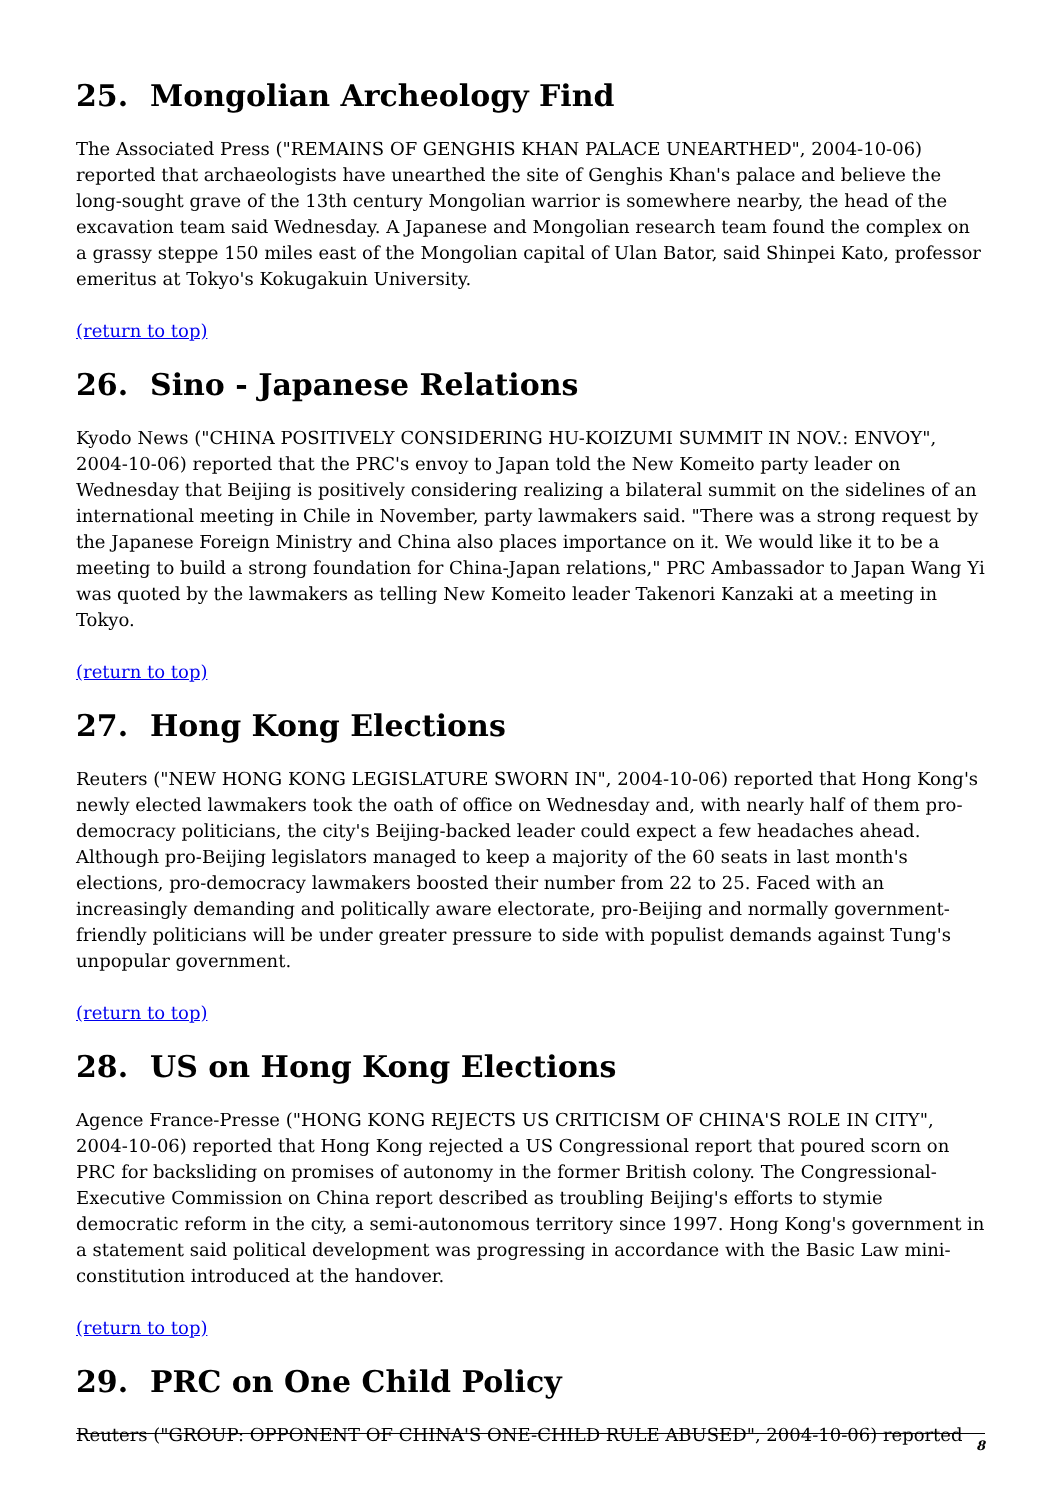25. Mongolian Archeology Find
The Associated Press ("REMAINS OF GENGHIS KHAN PALACE UNEARTHED", 2004-10-06) reported that archaeologists have unearthed the site of Genghis Khan's palace and believe the long-sought grave of the 13th century Mongolian warrior is somewhere nearby, the head of the excavation team said Wednesday. A Japanese and Mongolian research team found the complex on a grassy steppe 150 miles east of the Mongolian capital of Ulan Bator, said Shinpei Kato, professor emeritus at Tokyo's Kokugakuin University.
(return to top)
26. Sino - Japanese Relations
Kyodo News ("CHINA POSITIVELY CONSIDERING HU-KOIZUMI SUMMIT IN NOV.: ENVOY", 2004-10-06) reported that the PRC's envoy to Japan told the New Komeito party leader on Wednesday that Beijing is positively considering realizing a bilateral summit on the sidelines of an international meeting in Chile in November, party lawmakers said. "There was a strong request by the Japanese Foreign Ministry and China also places importance on it. We would like it to be a meeting to build a strong foundation for China-Japan relations," PRC Ambassador to Japan Wang Yi was quoted by the lawmakers as telling New Komeito leader Takenori Kanzaki at a meeting in Tokyo.
(return to top)
27. Hong Kong Elections
Reuters ("NEW HONG KONG LEGISLATURE SWORN IN", 2004-10-06) reported that Hong Kong's newly elected lawmakers took the oath of office on Wednesday and, with nearly half of them pro-democracy politicians, the city's Beijing-backed leader could expect a few headaches ahead. Although pro-Beijing legislators managed to keep a majority of the 60 seats in last month's elections, pro-democracy lawmakers boosted their number from 22 to 25. Faced with an increasingly demanding and politically aware electorate, pro-Beijing and normally government-friendly politicians will be under greater pressure to side with populist demands against Tung's unpopular government.
(return to top)
28. US on Hong Kong Elections
Agence France-Presse ("HONG KONG REJECTS US CRITICISM OF CHINA'S ROLE IN CITY", 2004-10-06) reported that Hong Kong rejected a US Congressional report that poured scorn on PRC for backsliding on promises of autonomy in the former British colony. The Congressional-Executive Commission on China report described as troubling Beijing's efforts to stymie democratic reform in the city, a semi-autonomous territory since 1997. Hong Kong's government in a statement said political development was progressing in accordance with the Basic Law mini-constitution introduced at the handover.
(return to top)
29. PRC on One Child Policy
Reuters ("GROUP: OPPONENT OF CHINA'S ONE-CHILD RULE ABUSED", 2004-10-06) reported
8